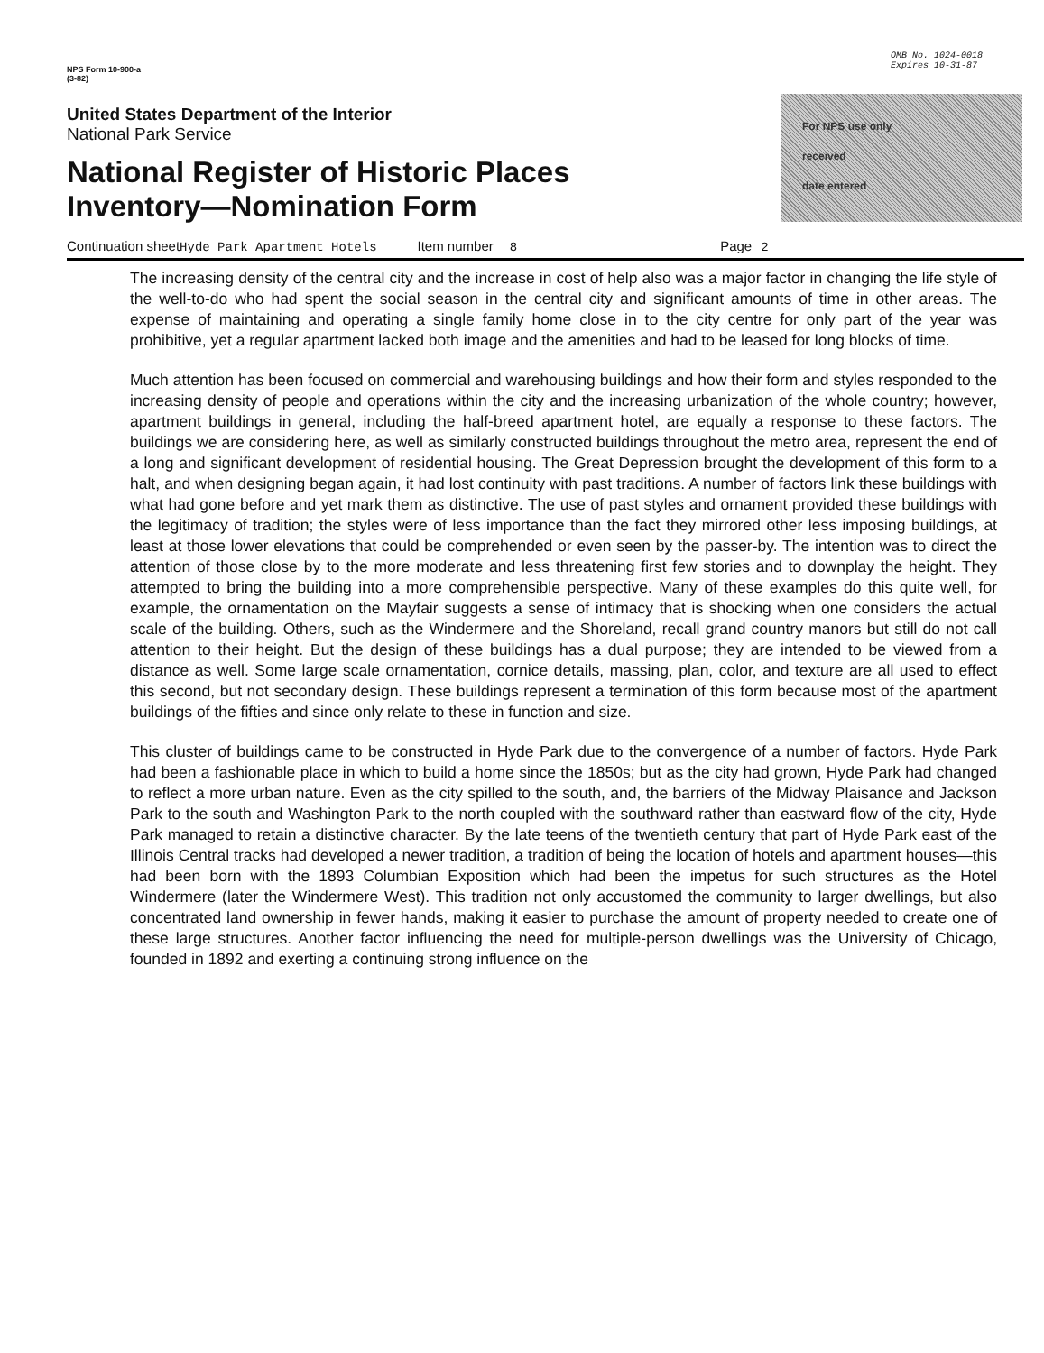NPS Form 10-900-a
(3-82)
OMB No. 1024-0018
Expires 10-31-87
United States Department of the Interior
National Park Service
National Register of Historic Places
Inventory—Nomination Form
For NPS use only
received
date entered
Continuation sheet Hyde Park Apartment Hotels Item number 8 Page 2
The increasing density of the central city and the increase in cost of help also was a major factor in changing the life style of the well-to-do who had spent the social season in the central city and significant amounts of time in other areas. The expense of maintaining and operating a single family home close in to the city centre for only part of the year was prohibitive, yet a regular apartment lacked both image and the amenities and had to be leased for long blocks of time.
Much attention has been focused on commercial and warehousing buildings and how their form and styles responded to the increasing density of people and operations within the city and the increasing urbanization of the whole country; however, apartment buildings in general, including the half-breed apartment hotel, are equally a response to these factors. The buildings we are considering here, as well as similarly constructed buildings throughout the metro area, represent the end of a long and significant development of residential housing. The Great Depression brought the development of this form to a halt, and when designing began again, it had lost continuity with past traditions. A number of factors link these buildings with what had gone before and yet mark them as distinctive. The use of past styles and ornament provided these buildings with the legitimacy of tradition; the styles were of less importance than the fact they mirrored other less imposing buildings, at least at those lower elevations that could be comprehended or even seen by the passer-by. The intention was to direct the attention of those close by to the more moderate and less threatening first few stories and to downplay the height. They attempted to bring the building into a more comprehensible perspective. Many of these examples do this quite well, for example, the ornamentation on the Mayfair suggests a sense of intimacy that is shocking when one considers the actual scale of the building. Others, such as the Windermere and the Shoreland, recall grand country manors but still do not call attention to their height. But the design of these buildings has a dual purpose; they are intended to be viewed from a distance as well. Some large scale ornamentation, cornice details, massing, plan, color, and texture are all used to effect this second, but not secondary design. These buildings represent a termination of this form because most of the apartment buildings of the fifties and since only relate to these in function and size.
This cluster of buildings came to be constructed in Hyde Park due to the convergence of a number of factors. Hyde Park had been a fashionable place in which to build a home since the 1850s; but as the city had grown, Hyde Park had changed to reflect a more urban nature. Even as the city spilled to the south, and, the barriers of the Midway Plaisance and Jackson Park to the south and Washington Park to the north coupled with the southward rather than eastward flow of the city, Hyde Park managed to retain a distinctive character. By the late teens of the twentieth century that part of Hyde Park east of the Illinois Central tracks had developed a newer tradition, a tradition of being the location of hotels and apartment houses—this had been born with the 1893 Columbian Exposition which had been the impetus for such structures as the Hotel Windermere (later the Windermere West). This tradition not only accustomed the community to larger dwellings, but also concentrated land ownership in fewer hands, making it easier to purchase the amount of property needed to create one of these large structures. Another factor influencing the need for multiple-person dwellings was the University of Chicago, founded in 1892 and exerting a continuing strong influence on the